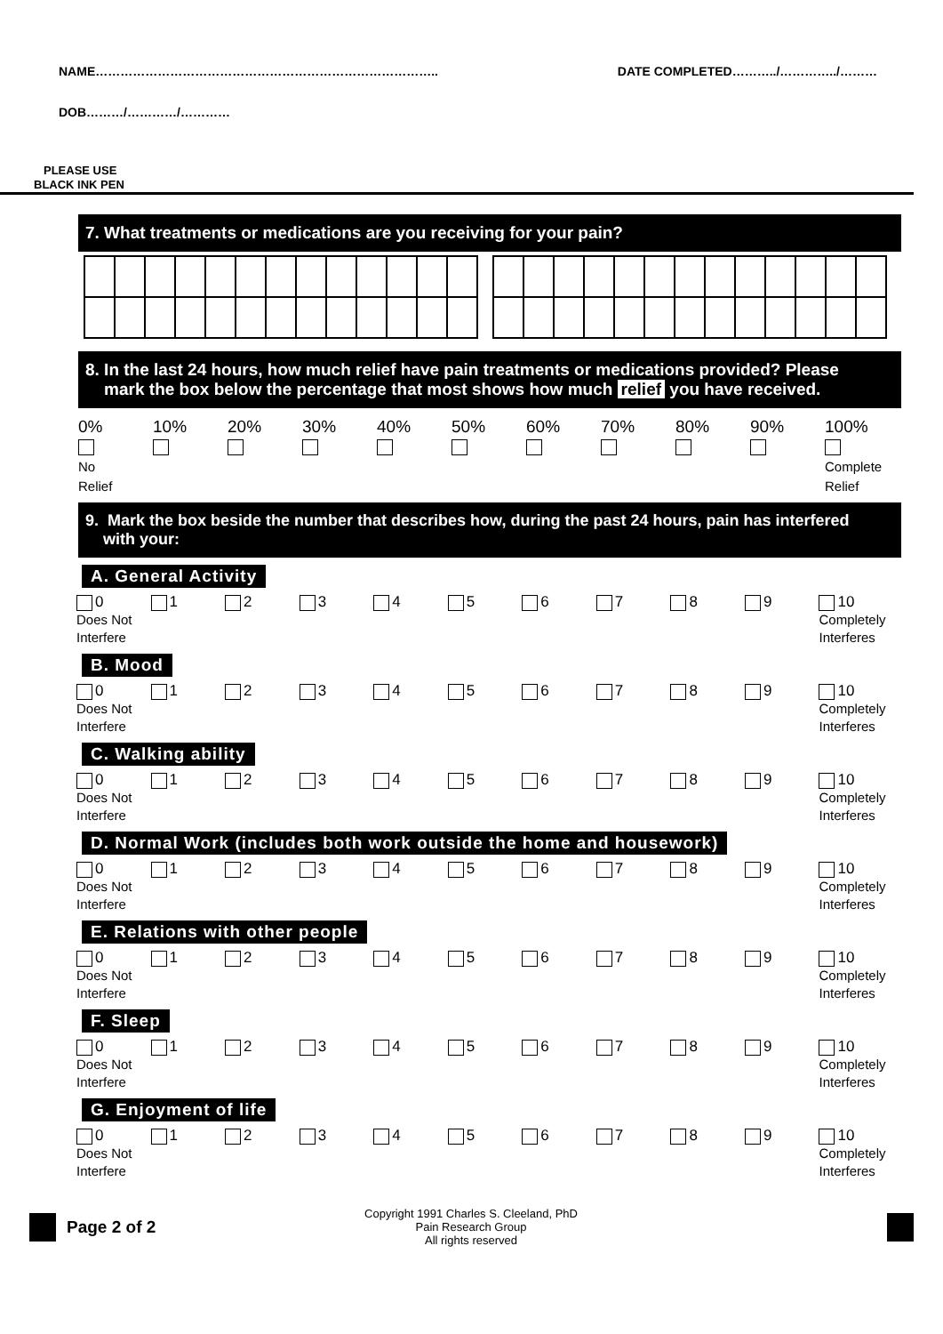NAME……………………………………………………………………….. DATE COMPLETED………../…………../………
DOB………/…………/…………
PLEASE USE
BLACK INK PEN
7. What treatments or medications are you receiving for your pain?
8. In the last 24 hours, how much relief have pain treatments or medications provided? Please
mark the box below the percentage that most shows how much relief you have received.
0%
No
Relief
10%
20%
30%
40%
50%
60%
70%
80%
90%
100%
Complete
Relief
9. Mark the box beside the number that describes how, during the past 24 hours, pain has interfered
with your:
A. General Activity
0
Does Not
Interfere
1 2 3 4 5 6 7 8 9 10
Completely
Interferes
B. Mood
0
Does Not
Interfere
1 2 3 4 5 6 7 8 9 10
Completely
Interferes
C. Walking ability
0
Does Not
Interfere
1 2 3 4 5 6 7 8 9 10
Completely
Interferes
D. Normal Work (includes both work outside the home and housework)
0
Does Not
Interfere
1 2 3 4 5 6 7 8 9 10
Completely
Interferes
E. Relations with other people
0
Does Not
Interfere
1 2 3 4 5 6 7 8 9 10
Completely
Interferes
F. Sleep
0
Does Not
Interfere
1 2 3 4 5 6 7 8 9 10
Completely
Interferes
G. Enjoyment of life
0
Does Not
Interfere
1 2 3 4 5 6 7 8 9 10
Completely
Interferes
Page 2 of 2
Copyright 1991 Charles S. Cleeland, PhD
Pain Research Group
All rights reserved